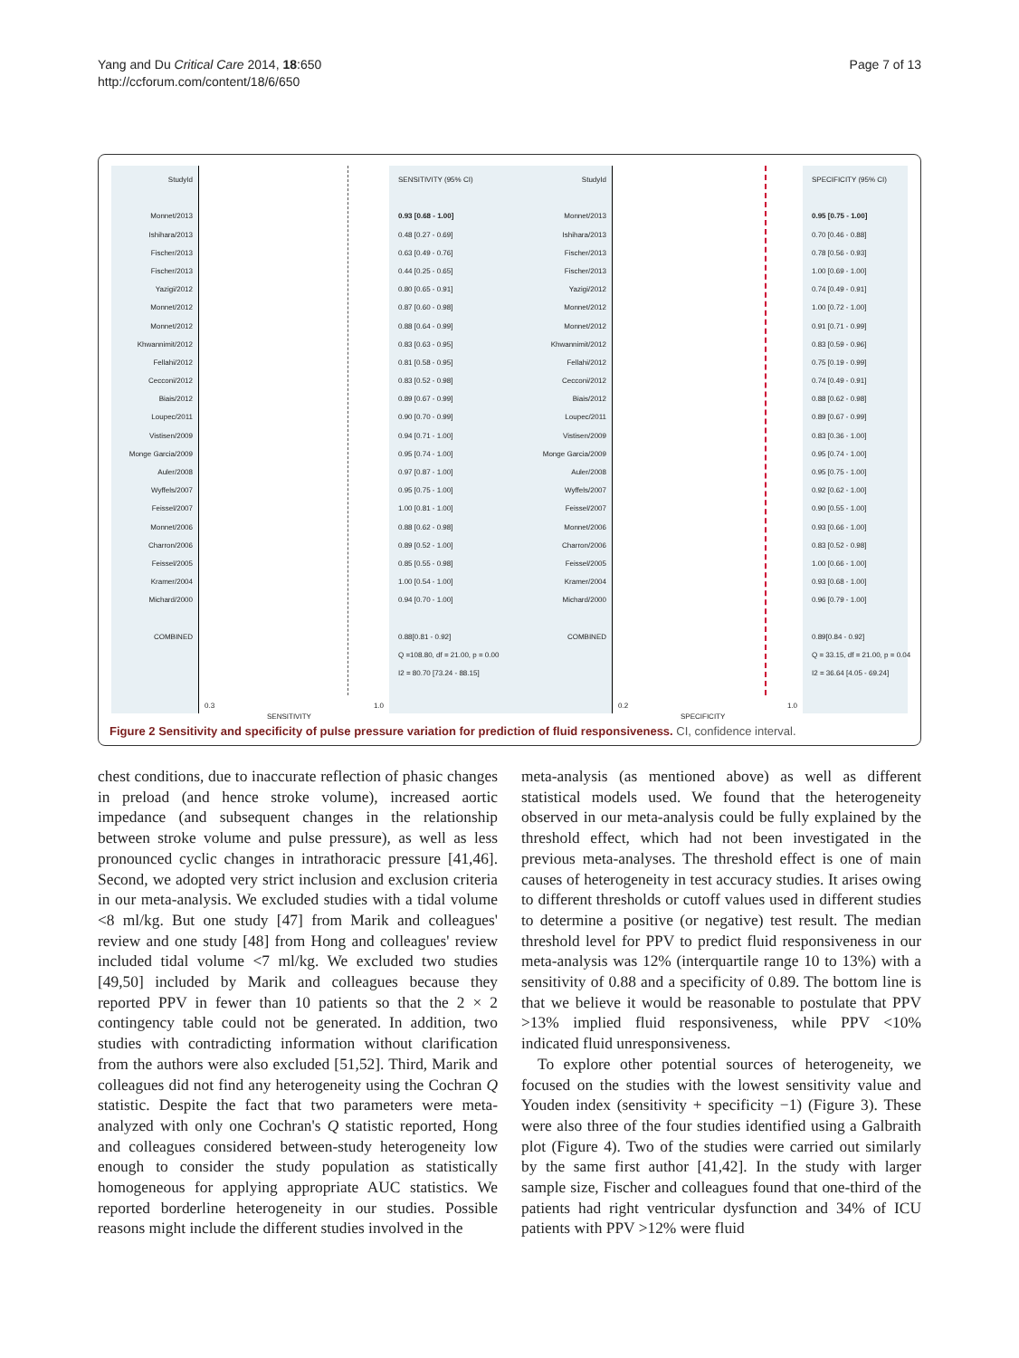Yang and Du Critical Care 2014, 18:650
http://ccforum.com/content/18/6/650
Page 7 of 13
StudyId
Monnet/2013
Ishihara/2013
Fischer/2013
Fischer/2013
Yazigi/2012
Monnet/2012
Monnet/2012
Khwannimit/2012
Fellahi/2012
Cecconi/2012
Biais/2012
Loupec/2011
Vistisen/2009
Monge Garcia/2009
Auler/2008
Wyffels/2007
Feissel/2007
Monnet/2006
Charron/2006
Feissel/2005
Kramer/2004
Michard/2000
COMBINED
0.3 1.0
SENSITIVITY
SENSITIVITY (95% CI)
0.93 [0.68 - 1.00]
0.48 [0.27 - 0.69]
0.63 [0.49 - 0.76]
0.44 [0.25 - 0.65]
0.80 [0.65 - 0.91]
0.87 [0.60 - 0.98]
0.88 [0.64 - 0.99]
0.83 [0.63 - 0.95]
0.81 [0.58 - 0.95]
0.83 [0.52 - 0.98]
0.89 [0.67 - 0.99]
0.90 [0.70 - 0.99]
0.94 [0.71 - 1.00]
0.95 [0.74 - 1.00]
0.97 [0.87 - 1.00]
0.95 [0.75 - 1.00]
1.00 [0.81 - 1.00]
0.88 [0.62 - 0.98]
0.89 [0.52 - 1.00]
0.85 [0.55 - 0.98]
1.00 [0.54 - 1.00]
0.94 [0.70 - 1.00]
0.88[0.81 - 0.92]
Q =108.80, df = 21.00, p = 0.00
I2 = 80.70 [73.24 - 88.15]
StudyId
Monnet/2013
Ishihara/2013
Fischer/2013
Fischer/2013
Yazigi/2012
Monnet/2012
Monnet/2012
Khwannimit/2012
Fellahi/2012
Cecconi/2012
Biais/2012
Loupec/2011
Vistisen/2009
Monge Garcia/2009
Auler/2008
Wyffels/2007
Feissel/2007
Monnet/2006
Charron/2006
Feissel/2005
Kramer/2004
Michard/2000
COMBINED
0.2 1.0
SPECIFICITY
SPECIFICITY (95% CI)
0.95 [0.75 - 1.00]
0.70 [0.46 - 0.88]
0.78 [0.56 - 0.93]
1.00 [0.69 - 1.00]
0.74 [0.49 - 0.91]
1.00 [0.72 - 1.00]
0.91 [0.71 - 0.99]
0.83 [0.59 - 0.96]
0.75 [0.19 - 0.99]
0.74 [0.49 - 0.91]
0.88 [0.62 - 0.98]
0.89 [0.67 - 0.99]
0.83 [0.36 - 1.00]
0.95 [0.74 - 1.00]
0.95 [0.75 - 1.00]
0.92 [0.62 - 1.00]
0.90 [0.55 - 1.00]
0.93 [0.66 - 1.00]
0.83 [0.52 - 0.98]
1.00 [0.66 - 1.00]
0.93 [0.68 - 1.00]
0.96 [0.79 - 1.00]
0.89[0.84 - 0.92]
Q = 33.15, df = 21.00, p = 0.04
I2 = 36.64 [4.05 - 69.24]
Figure 2 Sensitivity and specificity of pulse pressure variation for prediction of fluid responsiveness. CI, confidence interval.
chest conditions, due to inaccurate reflection of phasic changes in preload (and hence stroke volume), increased aortic impedance (and subsequent changes in the relationship between stroke volume and pulse pressure), as well as less pronounced cyclic changes in intrathoracic pressure [41,46]. Second, we adopted very strict inclusion and exclusion criteria in our meta-analysis. We excluded studies with a tidal volume <8 ml/kg. But one study [47] from Marik and colleagues' review and one study [48] from Hong and colleagues' review included tidal volume <7 ml/kg. We excluded two studies [49,50] included by Marik and colleagues because they reported PPV in fewer than 10 patients so that the 2 × 2 contingency table could not be generated. In addition, two studies with contradicting information without clarification from the authors were also excluded [51,52]. Third, Marik and colleagues did not find any heterogeneity using the Cochran Q statistic. Despite the fact that two parameters were meta-analyzed with only one Cochran's Q statistic reported, Hong and colleagues considered between-study heterogeneity low enough to consider the study population as statistically homogeneous for applying appropriate AUC statistics. We reported borderline heterogeneity in our studies. Possible reasons might include the different studies involved in the
meta-analysis (as mentioned above) as well as different statistical models used. We found that the heterogeneity observed in our meta-analysis could be fully explained by the threshold effect, which had not been investigated in the previous meta-analyses. The threshold effect is one of main causes of heterogeneity in test accuracy studies. It arises owing to different thresholds or cutoff values used in different studies to determine a positive (or negative) test result. The median threshold level for PPV to predict fluid responsiveness in our meta-analysis was 12% (interquartile range 10 to 13%) with a sensitivity of 0.88 and a specificity of 0.89. The bottom line is that we believe it would be reasonable to postulate that PPV >13% implied fluid responsiveness, while PPV <10% indicated fluid unresponsiveness.
To explore other potential sources of heterogeneity, we focused on the studies with the lowest sensitivity value and Youden index (sensitivity + specificity −1) (Figure 3). These were also three of the four studies identified using a Galbraith plot (Figure 4). Two of the studies were carried out similarly by the same first author [41,42]. In the study with larger sample size, Fischer and colleagues found that one-third of the patients had right ventricular dysfunction and 34% of ICU patients with PPV >12% were fluid